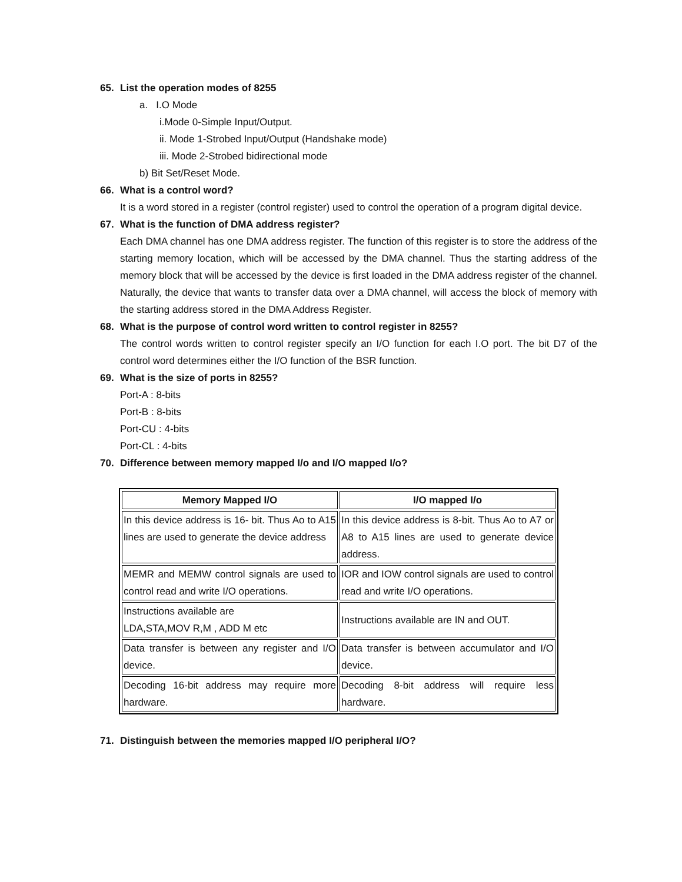65. List the operation modes of 8255
a. I.O Mode
i.Mode 0-Simple Input/Output.
ii. Mode 1-Strobed Input/Output (Handshake mode)
iii. Mode 2-Strobed bidirectional mode
b) Bit Set/Reset Mode.
66. What is a control word?
It is a word stored in a register (control register) used to control the operation of a program digital device.
67. What is the function of DMA address register?
Each DMA channel has one DMA address register. The function of this register is to store the address of the starting memory location, which will be accessed by the DMA channel. Thus the starting address of the memory block that will be accessed by the device is first loaded in the DMA address register of the channel. Naturally, the device that wants to transfer data over a DMA channel, will access the block of memory with the starting address stored in the DMA Address Register.
68. What is the purpose of control word written to control register in 8255?
The control words written to control register specify an I/O function for each I.O port. The bit D7 of the control word determines either the I/O function of the BSR function.
69. What is the size of ports in 8255?
Port-A : 8-bits
Port-B : 8-bits
Port-CU : 4-bits
Port-CL : 4-bits
70. Difference between memory mapped I/o and I/O mapped I/o?
| Memory Mapped I/O | I/O mapped I/o |
| --- | --- |
| In this device address is 16- bit. Thus Ao to A15 lines are used to generate the device address | In this device address is 8-bit. Thus Ao to A7 or A8 to A15 lines are used to generate device address. |
| MEMR and MEMW control signals are used to control read and write I/O operations. | IOR and IOW control signals are used to control read and write I/O operations. |
| Instructions available are LDA,STA,MOV R,M , ADD M etc | Instructions available are IN and OUT. |
| Data transfer is between any register and I/O device. | Data transfer is between accumulator and I/O device. |
| Decoding 16-bit address may require more hardware. | Decoding 8-bit address will require less hardware. |
71. Distinguish between the memories mapped I/O peripheral I/O?